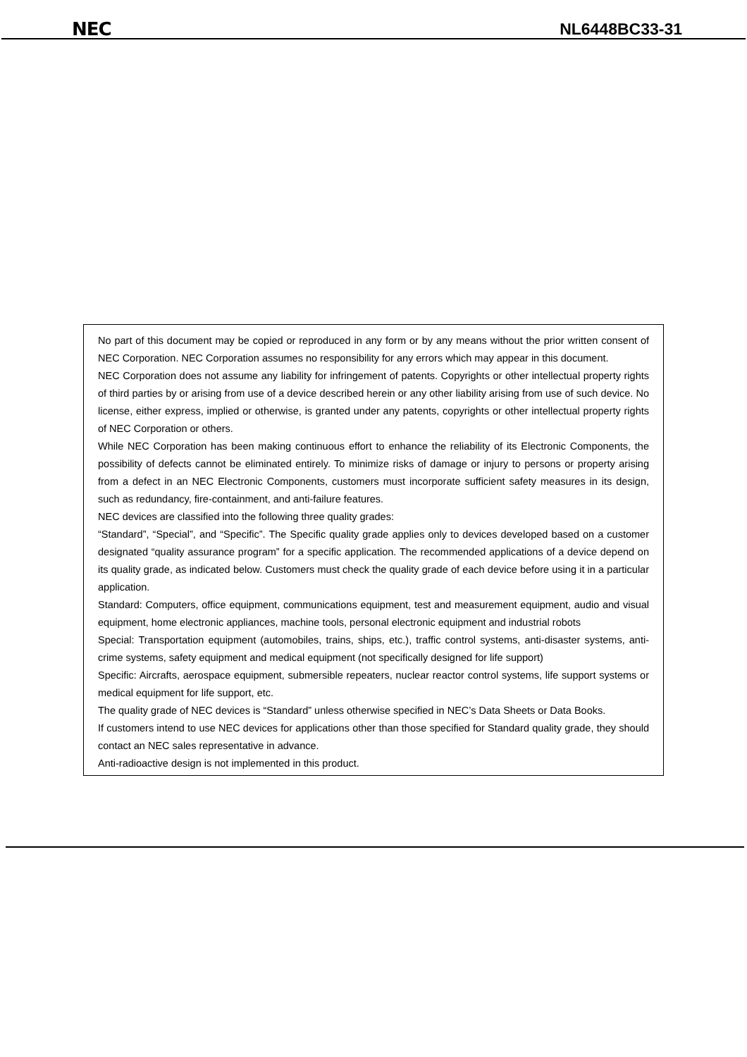NEC NL6448BC33-31
No part of this document may be copied or reproduced in any form or by any means without the prior written consent of NEC Corporation. NEC Corporation assumes no responsibility for any errors which may appear in this document.
NEC Corporation does not assume any liability for infringement of patents. Copyrights or other intellectual property rights of third parties by or arising from use of a device described herein or any other liability arising from use of such device. No license, either express, implied or otherwise, is granted under any patents, copyrights or other intellectual property rights of NEC Corporation or others.
While NEC Corporation has been making continuous effort to enhance the reliability of its Electronic Components, the possibility of defects cannot be eliminated entirely. To minimize risks of damage or injury to persons or property arising from a defect in an NEC Electronic Components, customers must incorporate sufficient safety measures in its design, such as redundancy, fire-containment, and anti-failure features.
NEC devices are classified into the following three quality grades:
“Standard”, “Special”, and “Specific”. The Specific quality grade applies only to devices developed based on a customer designated “quality assurance program” for a specific application. The recommended applications of a device depend on its quality grade, as indicated below. Customers must check the quality grade of each device before using it in a particular application.
Standard: Computers, office equipment, communications equipment, test and measurement equipment, audio and visual equipment, home electronic appliances, machine tools, personal electronic equipment and industrial robots
Special: Transportation equipment (automobiles, trains, ships, etc.), traffic control systems, anti-disaster systems, anti-crime systems, safety equipment and medical equipment (not specifically designed for life support)
Specific: Aircrafts, aerospace equipment, submersible repeaters, nuclear reactor control systems, life support systems or medical equipment for life support, etc.
The quality grade of NEC devices is “Standard” unless otherwise specified in NEC’s Data Sheets or Data Books.
If customers intend to use NEC devices for applications other than those specified for Standard quality grade, they should contact an NEC sales representative in advance.
Anti-radioactive design is not implemented in this product.